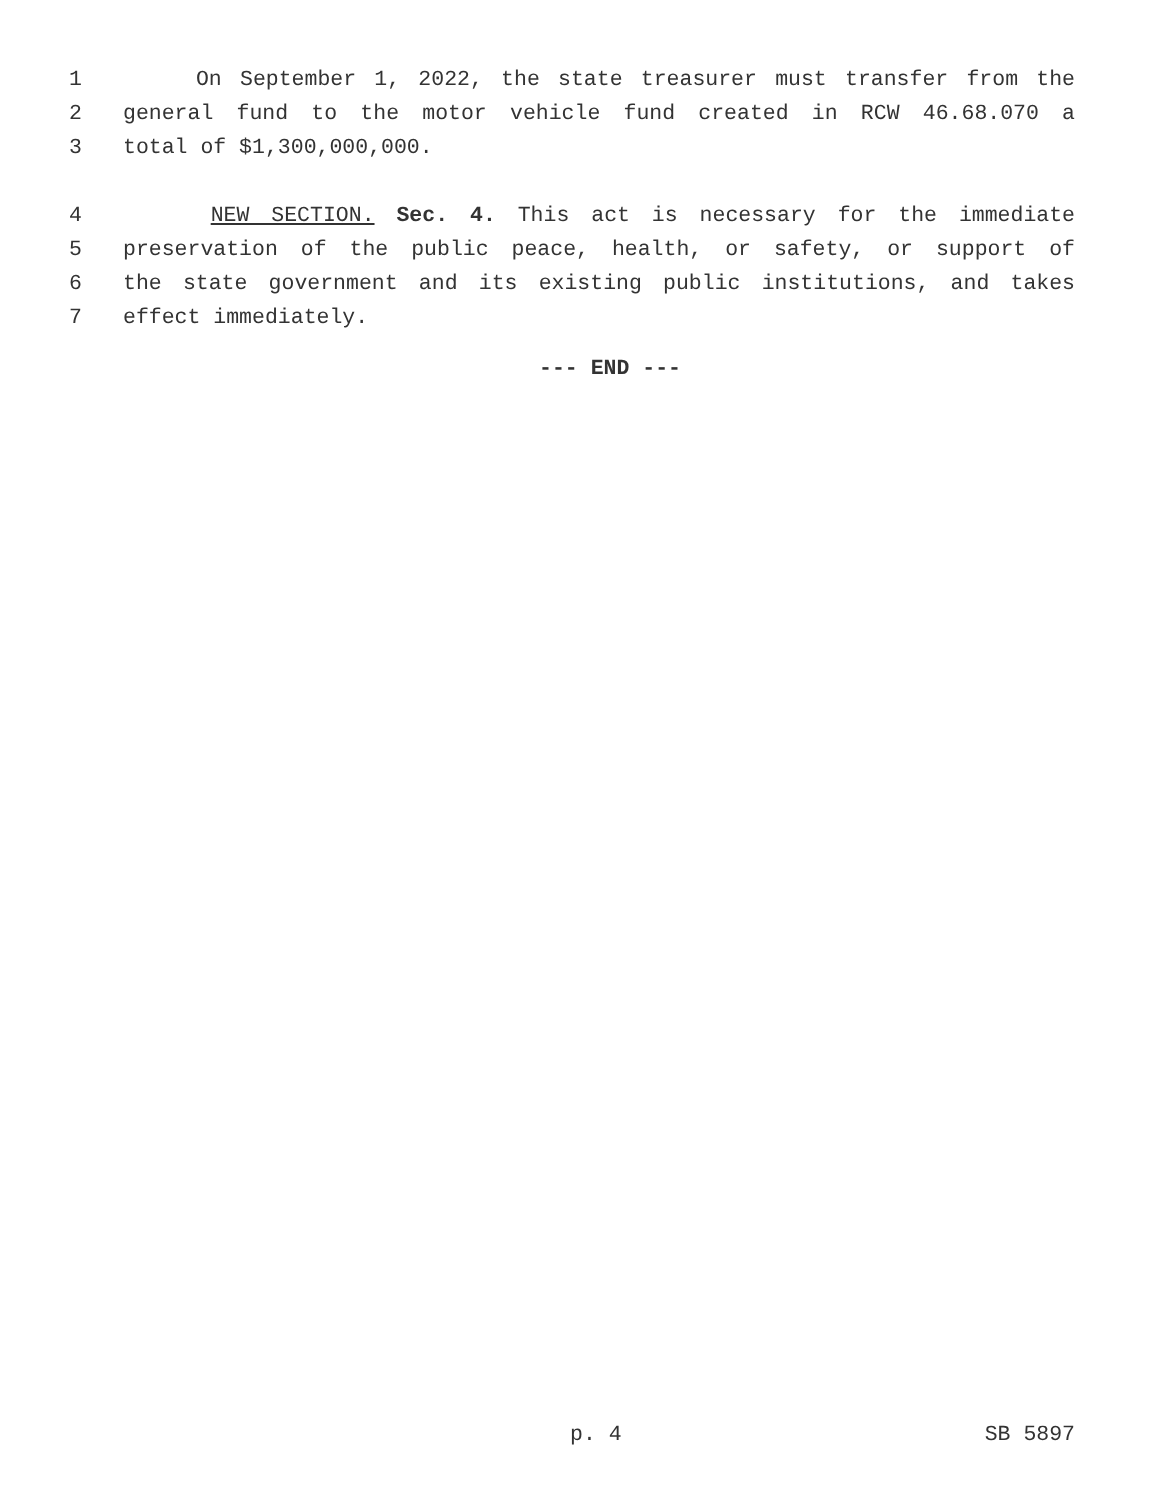1 On September 1, 2022, the state treasurer must transfer from the
2 general fund to the motor vehicle fund created in RCW 46.68.070 a
3 total of $1,300,000,000.
4 NEW SECTION. Sec. 4. This act is necessary for the immediate
5 preservation of the public peace, health, or safety, or support of
6 the state government and its existing public institutions, and takes
7 effect immediately.
--- END ---
p. 4 SB 5897